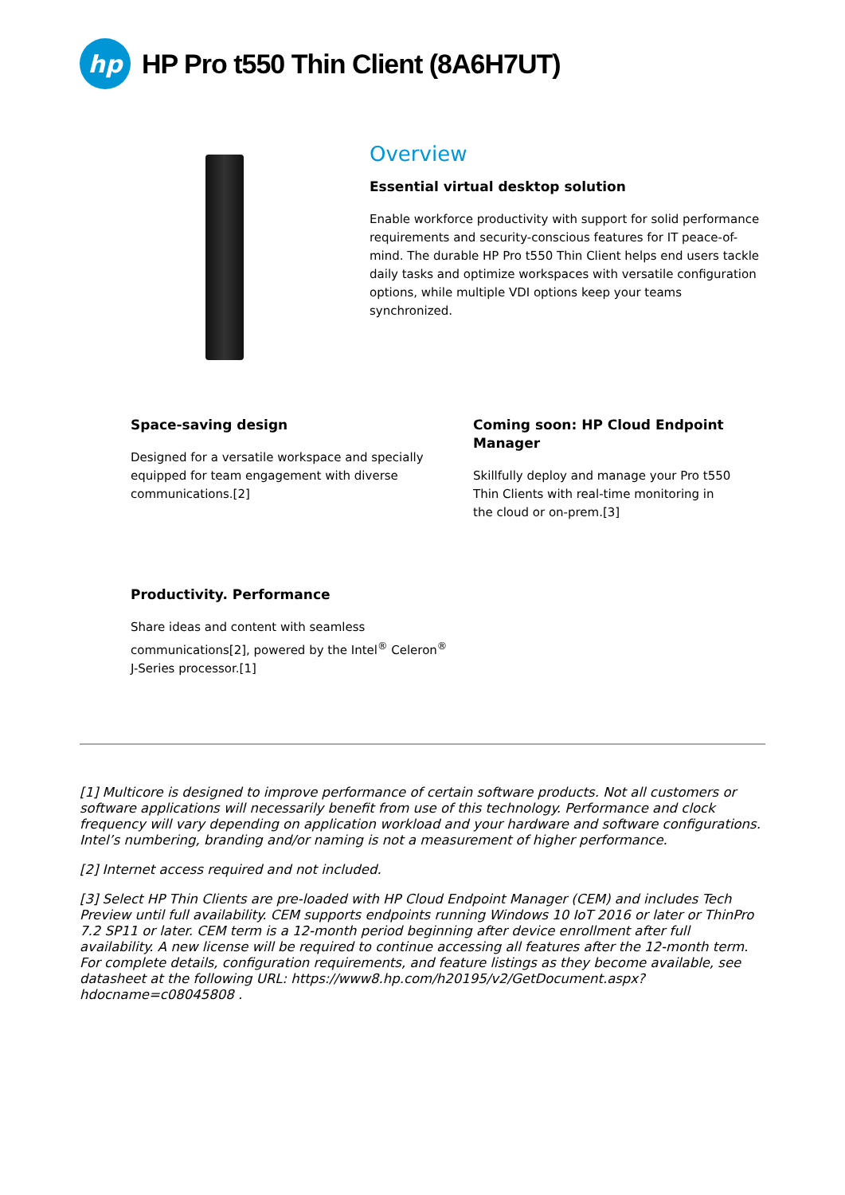hp
HP Pro t550 Thin Client (8A6H7UT)
Overview
Essential virtual desktop solution
Enable workforce productivity with support for solid performance requirements and security-conscious features for IT peace-of-mind. The durable HP Pro t550 Thin Client helps end users tackle daily tasks and optimize workspaces with versatile configuration options, while multiple VDI options keep your teams synchronized.
Space-saving design
Designed for a versatile workspace and specially equipped for team engagement with diverse communications.[2]
Coming soon: HP Cloud Endpoint Manager
Skillfully deploy and manage your Pro t550 Thin Clients with real-time monitoring in the cloud or on-prem.[3]
Productivity. Performance
Share ideas and content with seamless communications[2], powered by the Intel<sup>®</sup> Celeron<sup>®</sup> J-Series processor.[1]
[1] Multicore is designed to improve performance of certain software products. Not all customers or software applications will necessarily benefit from use of this technology. Performance and clock frequency will vary depending on application workload and your hardware and software configurations. Intel’s numbering, branding and/or naming is not a measurement of higher performance.
[2] Internet access required and not included.
[3] Select HP Thin Clients are pre-loaded with HP Cloud Endpoint Manager (CEM) and includes Tech Preview until full availability. CEM supports endpoints running Windows 10 IoT 2016 or later or ThinPro 7.2 SP11 or later. CEM term is a 12-month period beginning after device enrollment after full availability. A new license will be required to continue accessing all features after the 12-month term. For complete details, configuration requirements, and feature listings as they become available, see datasheet at the following URL: https://www8.hp.com/h20195/v2/GetDocument.aspx?hdocname=c08045808 .